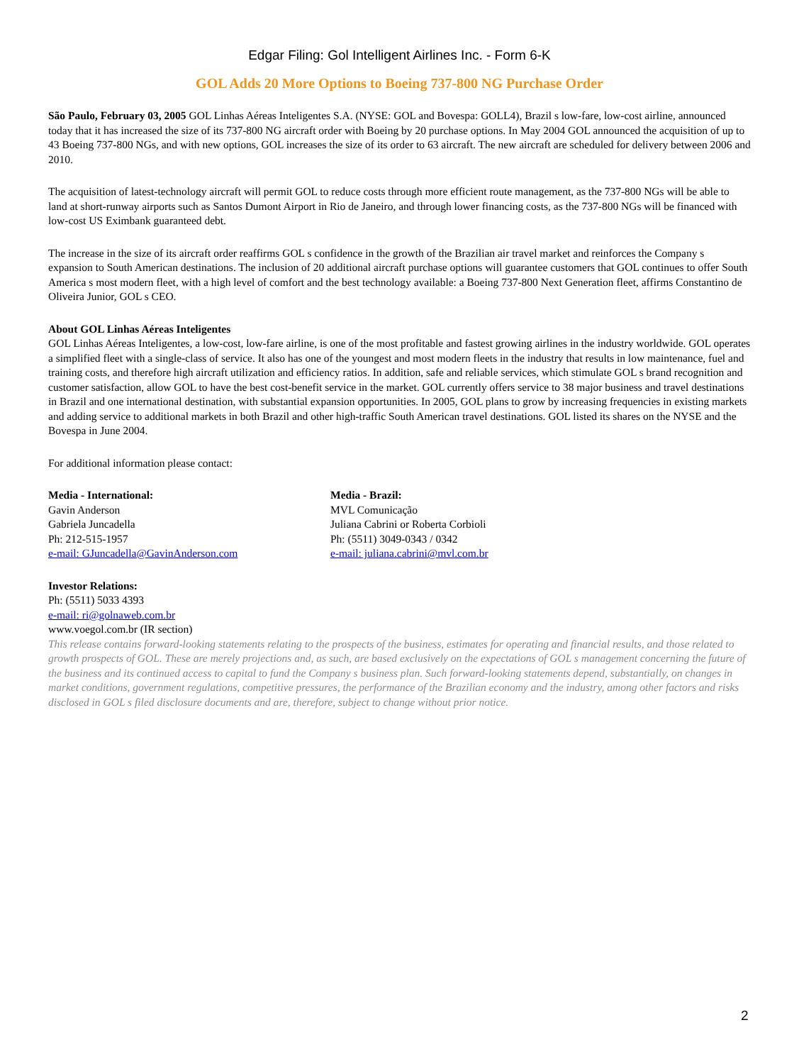Edgar Filing: Gol Intelligent Airlines Inc. - Form 6-K
GOL Adds 20 More Options to Boeing 737-800 NG Purchase Order
São Paulo, February 03, 2005 GOL Linhas Aéreas Inteligentes S.A. (NYSE: GOL and Bovespa: GOLL4), Brazil s low-fare, low-cost airline, announced today that it has increased the size of its 737-800 NG aircraft order with Boeing by 20 purchase options. In May 2004 GOL announced the acquisition of up to 43 Boeing 737-800 NGs, and with new options, GOL increases the size of its order to 63 aircraft. The new aircraft are scheduled for delivery between 2006 and 2010.
The acquisition of latest-technology aircraft will permit GOL to reduce costs through more efficient route management, as the 737-800 NGs will be able to land at short-runway airports such as Santos Dumont Airport in Rio de Janeiro, and through lower financing costs, as the 737-800 NGs will be financed with low-cost US Eximbank guaranteed debt.
The increase in the size of its aircraft order reaffirms GOL s confidence in the growth of the Brazilian air travel market and reinforces the Company s expansion to South American destinations. The inclusion of 20 additional aircraft purchase options will guarantee customers that GOL continues to offer South America s most modern fleet, with a high level of comfort and the best technology available: a Boeing 737-800 Next Generation fleet, affirms Constantino de Oliveira Junior, GOL s CEO.
About GOL Linhas Aéreas Inteligentes
GOL Linhas Aéreas Inteligentes, a low-cost, low-fare airline, is one of the most profitable and fastest growing airlines in the industry worldwide. GOL operates a simplified fleet with a single-class of service. It also has one of the youngest and most modern fleets in the industry that results in low maintenance, fuel and training costs, and therefore high aircraft utilization and efficiency ratios. In addition, safe and reliable services, which stimulate GOL s brand recognition and customer satisfaction, allow GOL to have the best cost-benefit service in the market. GOL currently offers service to 38 major business and travel destinations in Brazil and one international destination, with substantial expansion opportunities. In 2005, GOL plans to grow by increasing frequencies in existing markets and adding service to additional markets in both Brazil and other high-traffic South American travel destinations. GOL listed its shares on the NYSE and the Bovespa in June 2004.
For additional information please contact:
Media - International:
Gavin Anderson
Gabriela Juncadella
Ph: 212-515-1957
e-mail: GJuncadella@GavinAnderson.com
Media - Brazil:
MVL Comunicação
Juliana Cabrini or Roberta Corbioli
Ph: (5511) 3049-0343 / 0342
e-mail: juliana.cabrini@mvl.com.br
Investor Relations:
Ph: (5511) 5033 4393
e-mail: ri@golnaweb.com.br
www.voegol.com.br (IR section)
This release contains forward-looking statements relating to the prospects of the business, estimates for operating and financial results, and those related to growth prospects of GOL. These are merely projections and, as such, are based exclusively on the expectations of GOL s management concerning the future of the business and its continued access to capital to fund the Company s business plan. Such forward-looking statements depend, substantially, on changes in market conditions, government regulations, competitive pressures, the performance of the Brazilian economy and the industry, among other factors and risks disclosed in GOL s filed disclosure documents and are, therefore, subject to change without prior notice.
2